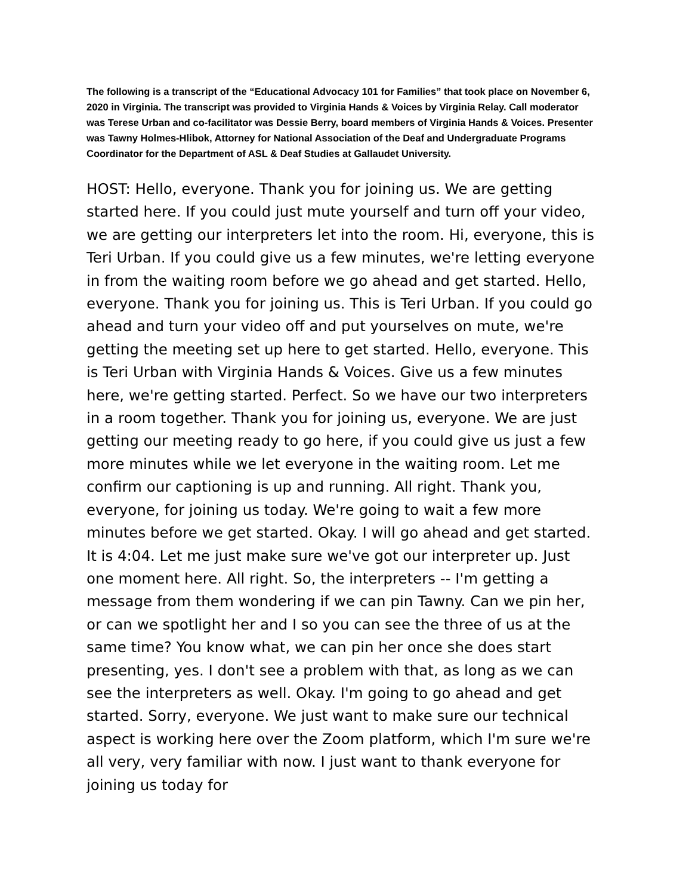The following is a transcript of the “Educational Advocacy 101 for Families” that took place on November 6, 2020 in Virginia. The transcript was provided to Virginia Hands & Voices by Virginia Relay. Call moderator was Terese Urban and co-facilitator was Dessie Berry, board members of Virginia Hands & Voices. Presenter was Tawny Holmes-Hlibok, Attorney for National Association of the Deaf and Undergraduate Programs Coordinator for the Department of ASL & Deaf Studies at Gallaudet University.
HOST: Hello, everyone. Thank you for joining us. We are getting started here. If you could just mute yourself and turn off your video, we are getting our interpreters let into the room. Hi, everyone, this is Teri Urban. If you could give us a few minutes, we're letting everyone in from the waiting room before we go ahead and get started. Hello, everyone. Thank you for joining us. This is Teri Urban. If you could go ahead and turn your video off and put yourselves on mute, we're getting the meeting set up here to get started. Hello, everyone. This is Teri Urban with Virginia Hands & Voices. Give us a few minutes here, we're getting started. Perfect. So we have our two interpreters in a room together. Thank you for joining us, everyone. We are just getting our meeting ready to go here, if you could give us just a few more minutes while we let everyone in the waiting room. Let me confirm our captioning is up and running. All right. Thank you, everyone, for joining us today. We're going to wait a few more minutes before we get started. Okay. I will go ahead and get started. It is 4:04. Let me just make sure we've got our interpreter up. Just one moment here. All right. So, the interpreters -- I'm getting a message from them wondering if we can pin Tawny. Can we pin her, or can we spotlight her and I so you can see the three of us at the same time? You know what, we can pin her once she does start presenting, yes. I don't see a problem with that, as long as we can see the interpreters as well. Okay. I'm going to go ahead and get started. Sorry, everyone. We just want to make sure our technical aspect is working here over the Zoom platform, which I'm sure we're all very, very familiar with now. I just want to thank everyone for joining us today for